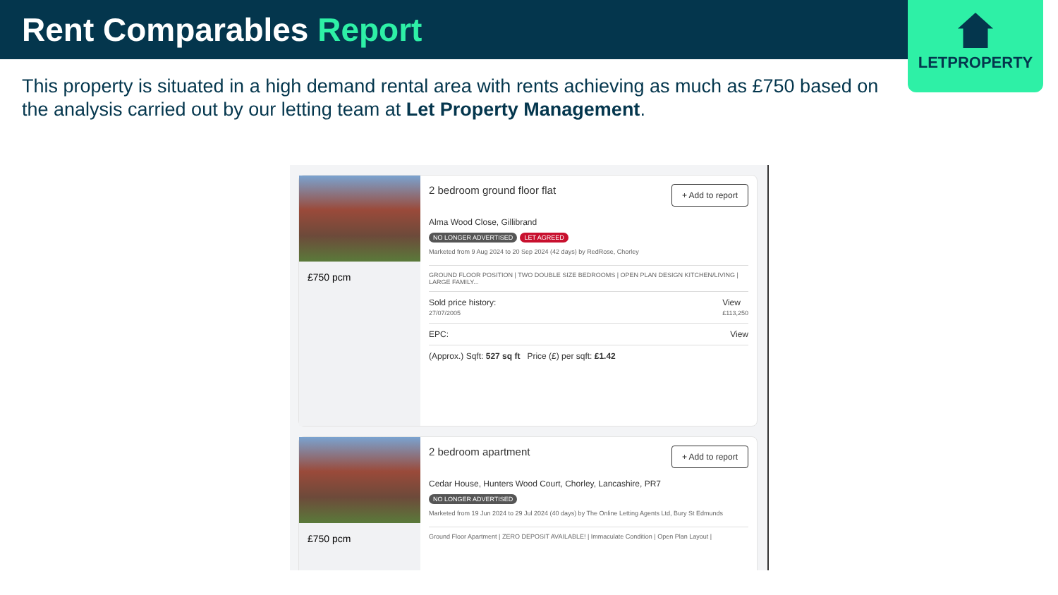Rent Comparables Report
LETPROPERTY
This property is situated in a high demand rental area with rents achieving as much as £750 based on the analysis carried out by our letting team at Let Property Management.
£750 pcm 2 bedroom ground floor flat
+ Add to report
Alma Wood Close, Gillibrand
NO LONGER ADVERTISED LET AGREED
Marketed from 9 Aug 2024 to 20 Sep 2024 (42 days) by RedRose, Chorley
GROUND FLOOR POSITION | TWO DOUBLE SIZE BEDROOMS | OPEN PLAN DESIGN KITCHEN/LIVING | LARGE FAMILY...
Sold price history:
27/07/2005 View
£113,250
EPC: View
(Approx.) Sqft: 527 sq ft Price (£) per sqft: £1.42
£750 pcm 2 bedroom apartment
+ Add to report
Cedar House, Hunters Wood Court, Chorley, Lancashire, PR7
NO LONGER ADVERTISED
Marketed from 19 Jun 2024 to 29 Jul 2024 (40 days) by The Online Letting Agents Ltd, Bury St Edmunds
Ground Floor Apartment | ZERO DEPOSIT AVAILABLE! | Immaculate Condition | Open Plan Layout |